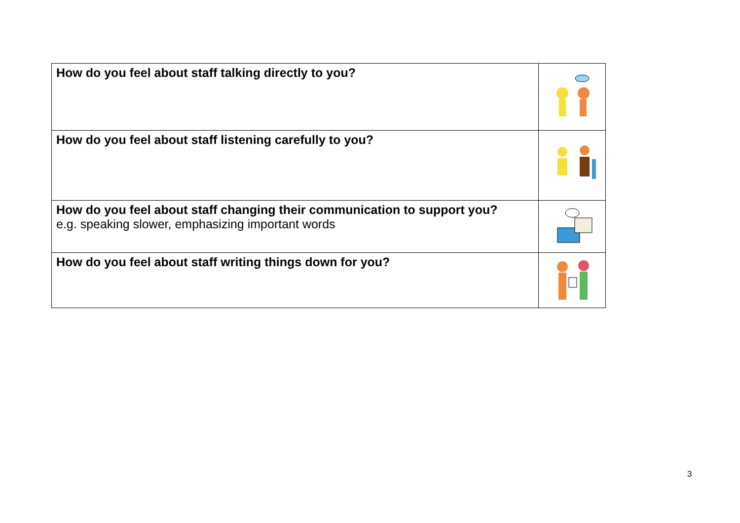| How do you feel about staff talking directly to you? | |
| How do you feel about staff listening carefully to you? | |
| How do you feel about staff changing their communication to support you? e.g. speaking slower, emphasizing important words | |
| How do you feel about staff writing things down for you? | |
3